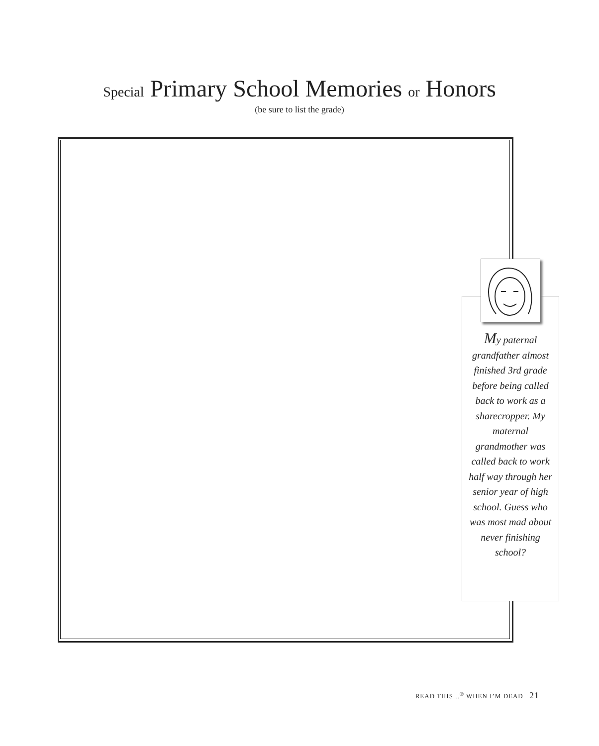Special Primary School Memories or Honors
(be sure to list the grade)
My paternal grandfather almost finished 3rd grade before being called back to work as a sharecropper. My maternal grandmother was called back to work half way through her senior year of high school. Guess who was most mad about never finishing school?
READ THIS...<sup>®</sup> WHEN I’M DEAD 21